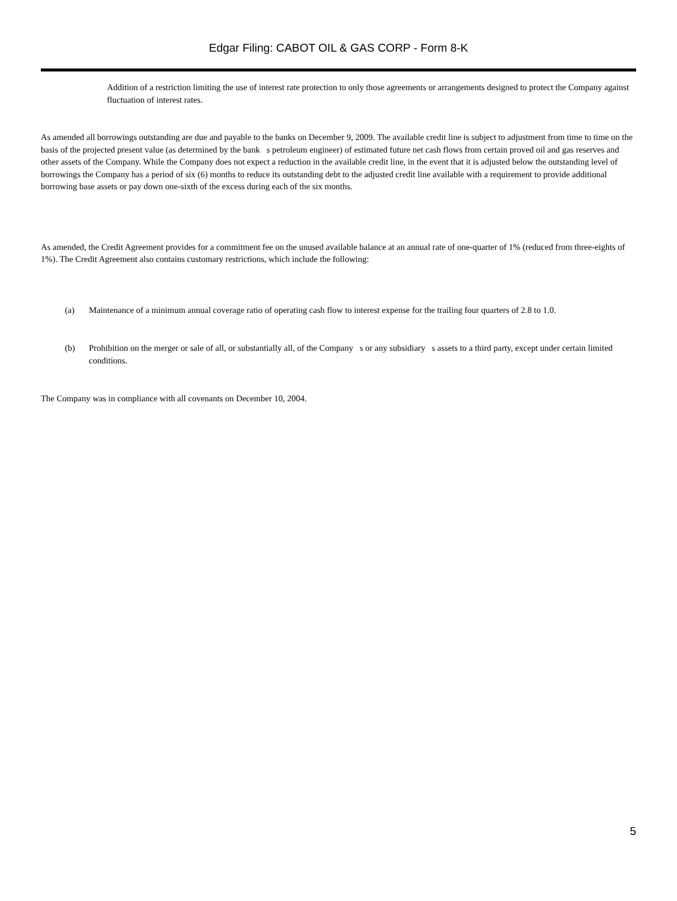Edgar Filing: CABOT OIL & GAS CORP - Form 8-K
Addition of a restriction limiting the use of interest rate protection to only those agreements or arrangements designed to protect the Company against fluctuation of interest rates.
As amended all borrowings outstanding are due and payable to the banks on December 9, 2009. The available credit line is subject to adjustment from time to time on the basis of the projected present value (as determined by the bank s petroleum engineer) of estimated future net cash flows from certain proved oil and gas reserves and other assets of the Company. While the Company does not expect a reduction in the available credit line, in the event that it is adjusted below the outstanding level of borrowings the Company has a period of six (6) months to reduce its outstanding debt to the adjusted credit line available with a requirement to provide additional borrowing base assets or pay down one-sixth of the excess during each of the six months.
As amended, the Credit Agreement provides for a commitment fee on the unused available balance at an annual rate of one-quarter of 1% (reduced from three-eights of 1%). The Credit Agreement also contains customary restrictions, which include the following:
(a) Maintenance of a minimum annual coverage ratio of operating cash flow to interest expense for the trailing four quarters of 2.8 to 1.0.
(b) Prohibition on the merger or sale of all, or substantially all, of the Company s or any subsidiary s assets to a third party, except under certain limited conditions.
The Company was in compliance with all covenants on December 10, 2004.
5